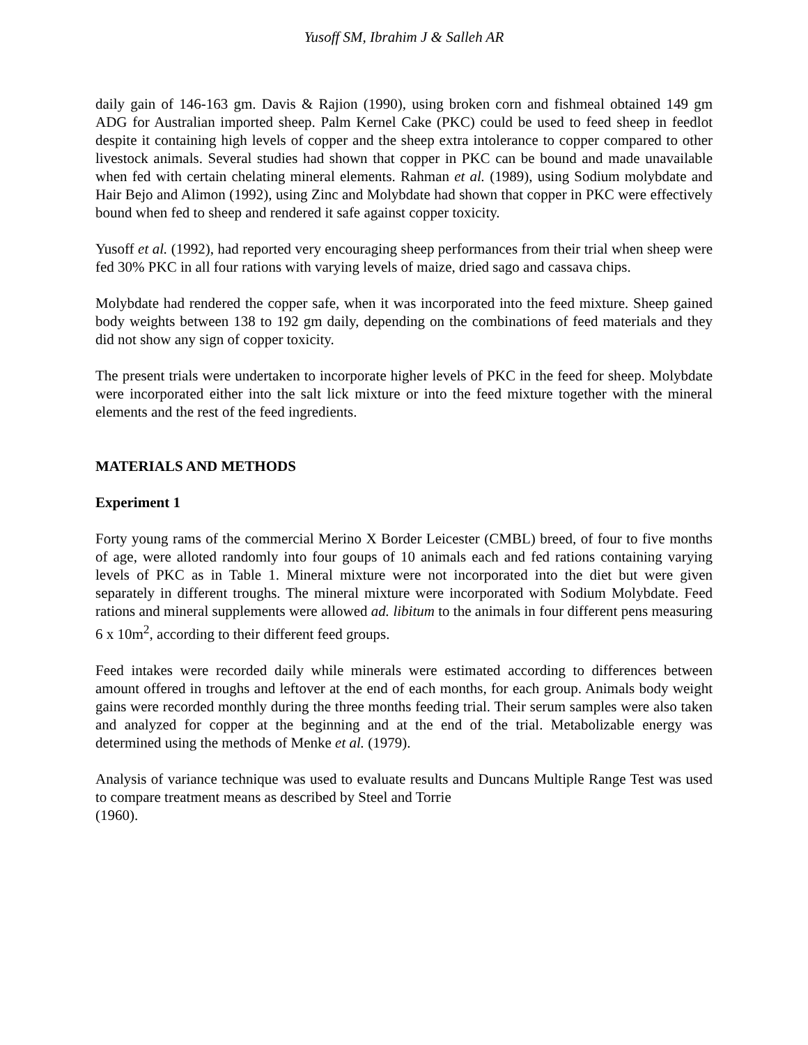Yusoff SM, Ibrahim J & Salleh AR
daily gain of 146-163 gm. Davis & Rajion (1990), using broken corn and fishmeal obtained 149 gm ADG for Australian imported sheep. Palm Kernel Cake (PKC) could be used to feed sheep in feedlot despite it containing high levels of copper and the sheep extra intolerance to copper compared to other livestock animals. Several studies had shown that copper in PKC can be bound and made unavailable when fed with certain chelating mineral elements. Rahman et al. (1989), using Sodium molybdate and Hair Bejo and Alimon (1992), using Zinc and Molybdate had shown that copper in PKC were effectively bound when fed to sheep and rendered it safe against copper toxicity.
Yusoff et al. (1992), had reported very encouraging sheep performances from their trial when sheep were fed 30% PKC in all four rations with varying levels of maize, dried sago and cassava chips.
Molybdate had rendered the copper safe, when it was incorporated into the feed mixture. Sheep gained body weights between 138 to 192 gm daily, depending on the combinations of feed materials and they did not show any sign of copper toxicity.
The present trials were undertaken to incorporate higher levels of PKC in the feed for sheep. Molybdate were incorporated either into the salt lick mixture or into the feed mixture together with the mineral elements and the rest of the feed ingredients.
MATERIALS AND METHODS
Experiment 1
Forty young rams of the commercial Merino X Border Leicester (CMBL) breed, of four to five months of age, were alloted randomly into four goups of 10 animals each and fed rations containing varying levels of PKC as in Table 1. Mineral mixture were not incorporated into the diet but were given separately in different troughs. The mineral mixture were incorporated with Sodium Molybdate. Feed rations and mineral supplements were allowed ad. libitum to the animals in four different pens measuring 6 x 10m<sup>2</sup>, according to their different feed groups.
Feed intakes were recorded daily while minerals were estimated according to differences between amount offered in troughs and leftover at the end of each months, for each group. Animals body weight gains were recorded monthly during the three months feeding trial. Their serum samples were also taken and analyzed for copper at the beginning and at the end of the trial. Metabolizable energy was determined using the methods of Menke et al. (1979).
Analysis of variance technique was used to evaluate results and Duncans Multiple Range Test was used to compare treatment means as described by Steel and Torrie
(1960).